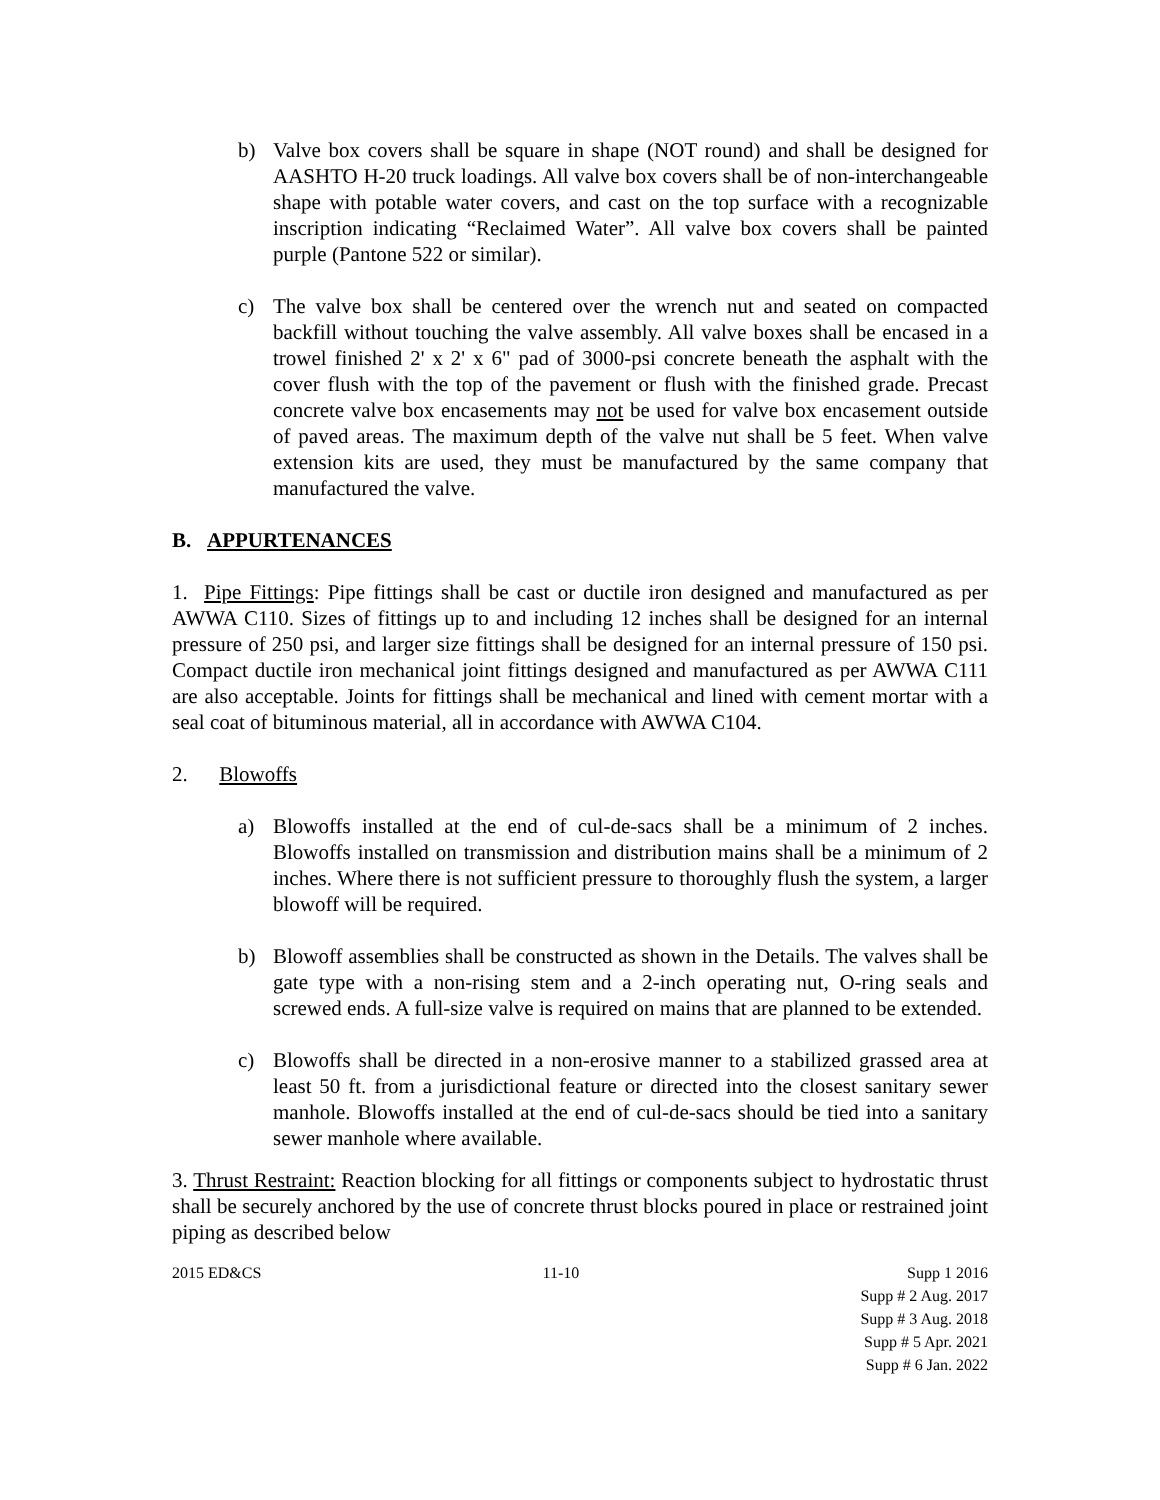b) Valve box covers shall be square in shape (NOT round) and shall be designed for AASHTO H-20 truck loadings. All valve box covers shall be of non-interchangeable shape with potable water covers, and cast on the top surface with a recognizable inscription indicating “Reclaimed Water”. All valve box covers shall be painted purple (Pantone 522 or similar).
c) The valve box shall be centered over the wrench nut and seated on compacted backfill without touching the valve assembly. All valve boxes shall be encased in a trowel finished 2' x 2' x 6" pad of 3000-psi concrete beneath the asphalt with the cover flush with the top of the pavement or flush with the finished grade. Precast concrete valve box encasements may not be used for valve box encasement outside of paved areas. The maximum depth of the valve nut shall be 5 feet. When valve extension kits are used, they must be manufactured by the same company that manufactured the valve.
B. APPURTENANCES
1. Pipe Fittings: Pipe fittings shall be cast or ductile iron designed and manufactured as per AWWA C110. Sizes of fittings up to and including 12 inches shall be designed for an internal pressure of 250 psi, and larger size fittings shall be designed for an internal pressure of 150 psi. Compact ductile iron mechanical joint fittings designed and manufactured as per AWWA C111 are also acceptable. Joints for fittings shall be mechanical and lined with cement mortar with a seal coat of bituminous material, all in accordance with AWWA C104.
2. Blowoffs
a) Blowoffs installed at the end of cul-de-sacs shall be a minimum of 2 inches. Blowoffs installed on transmission and distribution mains shall be a minimum of 2 inches. Where there is not sufficient pressure to thoroughly flush the system, a larger blowoff will be required.
b) Blowoff assemblies shall be constructed as shown in the Details. The valves shall be gate type with a non-rising stem and a 2-inch operating nut, O-ring seals and screwed ends. A full-size valve is required on mains that are planned to be extended.
c) Blowoffs shall be directed in a non-erosive manner to a stabilized grassed area at least 50 ft. from a jurisdictional feature or directed into the closest sanitary sewer manhole. Blowoffs installed at the end of cul-de-sacs should be tied into a sanitary sewer manhole where available.
3. Thrust Restraint: Reaction blocking for all fittings or components subject to hydrostatic thrust shall be securely anchored by the use of concrete thrust blocks poured in place or restrained joint piping as described below
2015 ED&CS 11-10 Supp 1 2016
Supp # 2 Aug. 2017
Supp # 3 Aug. 2018
Supp # 5 Apr. 2021
Supp # 6 Jan. 2022